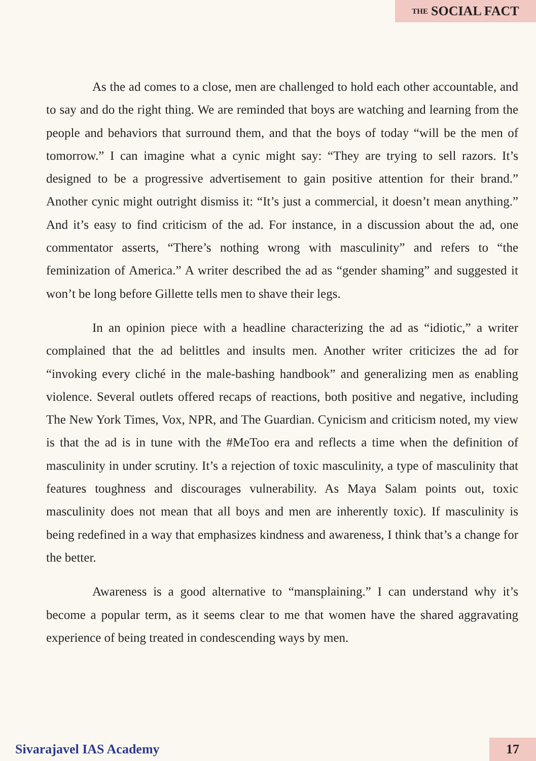<sup>THE</sup>SOCIAL FACT
As the ad comes to a close, men are challenged to hold each other accountable, and to say and do the right thing. We are reminded that boys are watching and learning from the people and behaviors that surround them, and that the boys of today “will be the men of tomorrow.” I can imagine what a cynic might say: “They are trying to sell razors. It’s designed to be a progressive advertisement to gain positive attention for their brand.” Another cynic might outright dismiss it: “It’s just a commercial, it doesn’t mean anything.” And it’s easy to find criticism of the ad. For instance, in a discussion about the ad, one commentator asserts, “There’s nothing wrong with masculinity” and refers to “the feminization of America.” A writer described the ad as “gender shaming” and suggested it won’t be long before Gillette tells men to shave their legs.
In an opinion piece with a headline characterizing the ad as “idiotic,” a writer complained that the ad belittles and insults men. Another writer criticizes the ad for “invoking every cliché in the male-bashing handbook” and generalizing men as enabling violence. Several outlets offered recaps of reactions, both positive and negative, including The New York Times, Vox, NPR, and The Guardian. Cynicism and criticism noted, my view is that the ad is in tune with the #MeToo era and reflects a time when the definition of masculinity in under scrutiny. It’s a rejection of toxic masculinity, a type of masculinity that features toughness and discourages vulnerability. As Maya Salam points out, toxic masculinity does not mean that all boys and men are inherently toxic). If masculinity is being redefined in a way that emphasizes kindness and awareness, I think that’s a change for the better.
Awareness is a good alternative to “mansplaining.” I can understand why it’s become a popular term, as it seems clear to me that women have the shared aggravating experience of being treated in condescending ways by men.
Sivarajavel IAS Academy 17